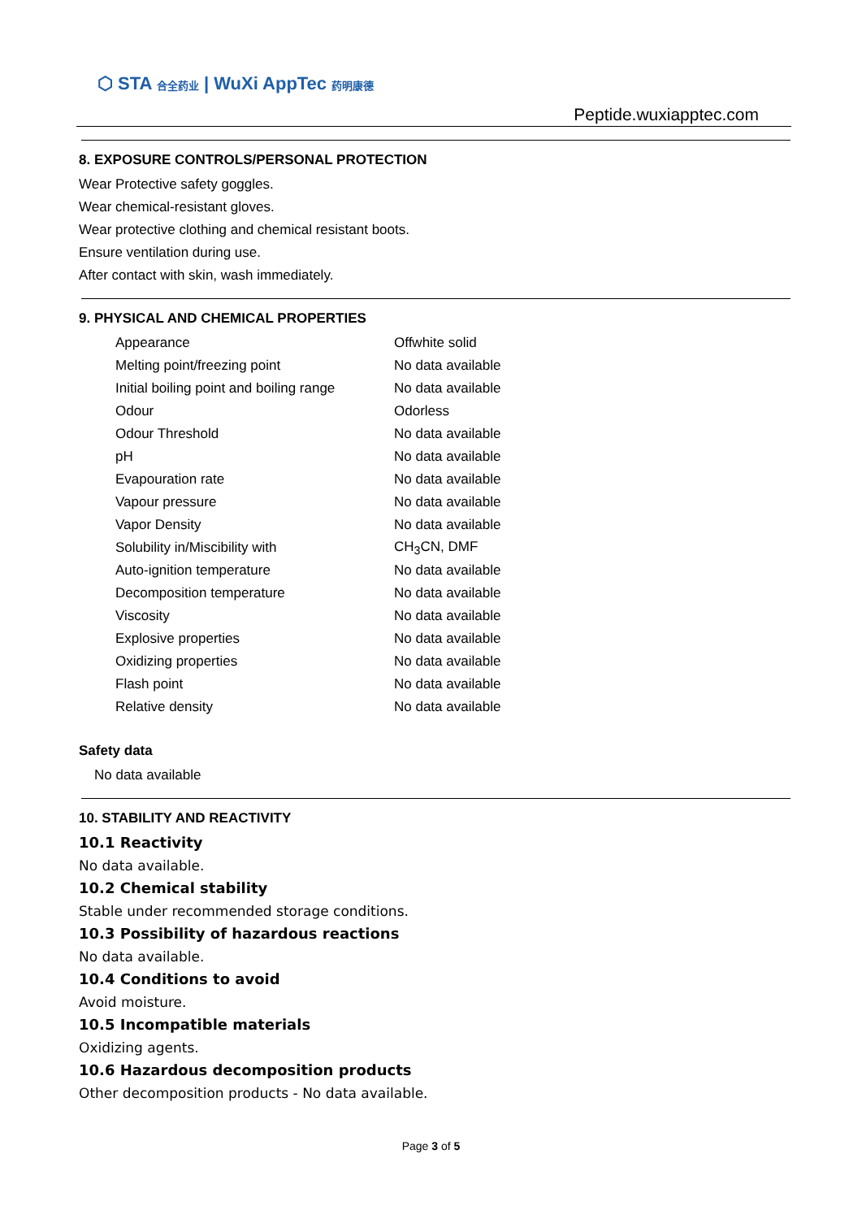⬡ STA 合全药业 | WuXi AppTec 药明康德
Peptide.wuxiapptec.com
8. EXPOSURE CONTROLS/PERSONAL PROTECTION
Wear Protective safety goggles.
Wear chemical-resistant gloves.
Wear protective clothing and chemical resistant boots.
Ensure ventilation during use.
After contact with skin, wash immediately.
9. PHYSICAL AND CHEMICAL PROPERTIES
| Appearance | Offwhite solid |
| Melting point/freezing point | No data available |
| Initial boiling point and boiling range | No data available |
| Odour | Odorless |
| Odour Threshold | No data available |
| pH | No data available |
| Evapouration rate | No data available |
| Vapour pressure | No data available |
| Vapor Density | No data available |
| Solubility in/Miscibility with | CH<sub>3</sub>CN, DMF |
| Auto-ignition temperature | No data available |
| Decomposition temperature | No data available |
| Viscosity | No data available |
| Explosive properties | No data available |
| Oxidizing properties | No data available |
| Flash point | No data available |
| Relative density | No data available |
Safety data
No data available
10. STABILITY AND REACTIVITY
10.1 Reactivity
No data available.
10.2 Chemical stability
Stable under recommended storage conditions.
10.3 Possibility of hazardous reactions
No data available.
10.4 Conditions to avoid
Avoid moisture.
10.5 Incompatible materials
Oxidizing agents.
10.6 Hazardous decomposition products
Other decomposition products - No data available.
Page 3 of 5